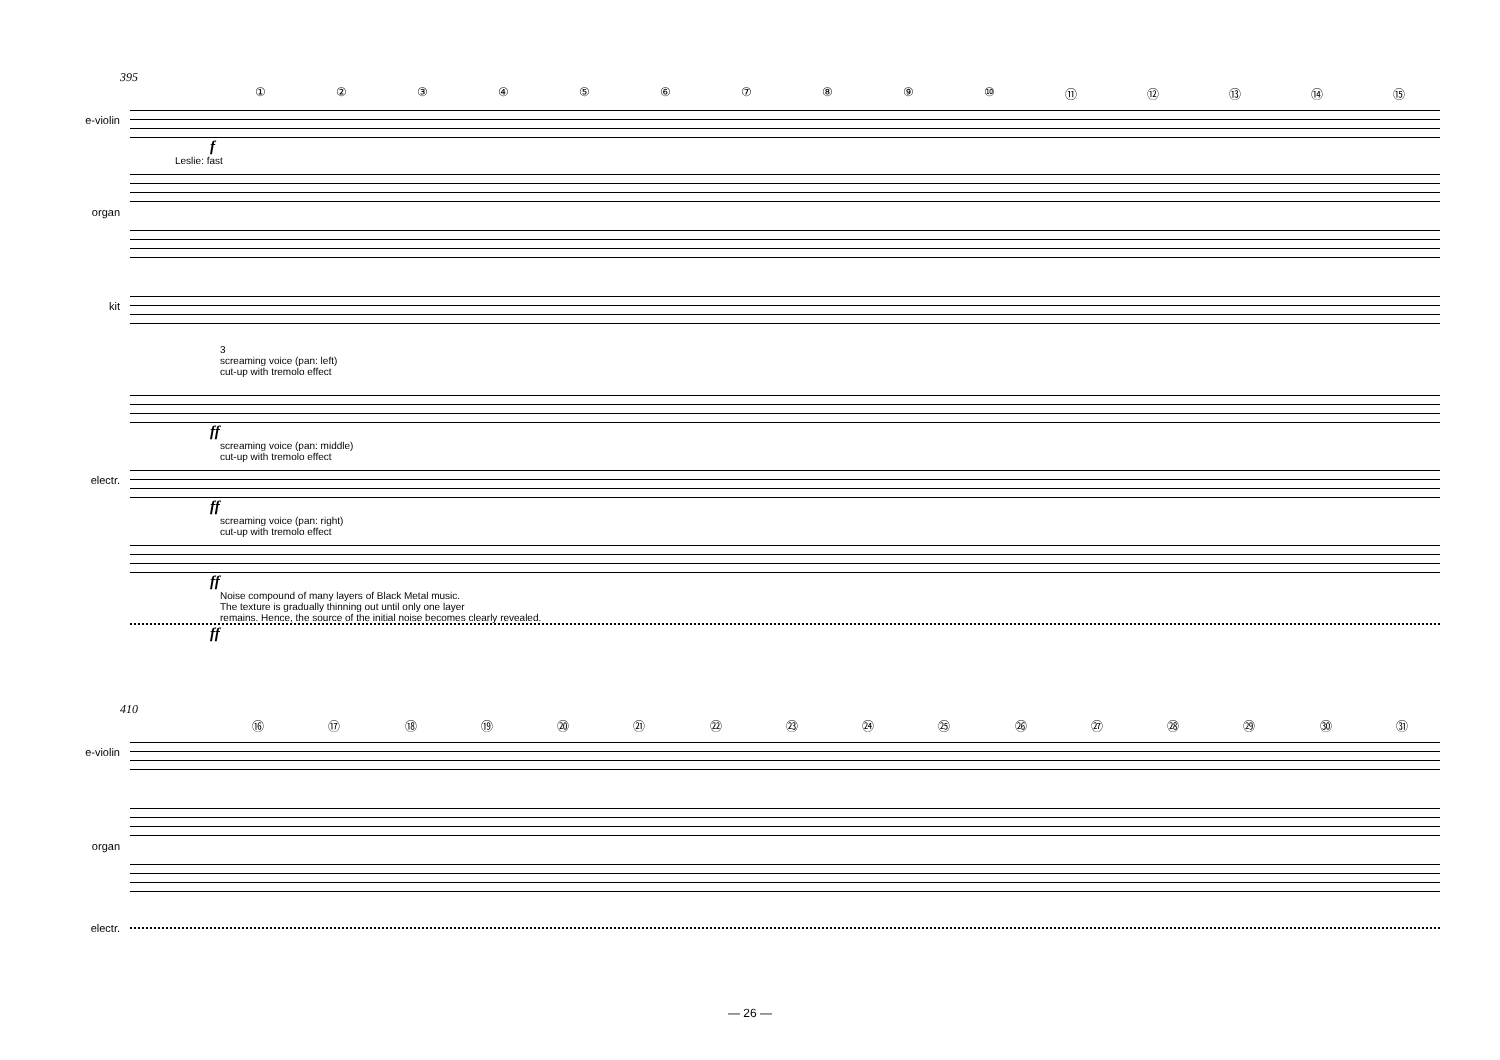395
①②③④⑤⑥⑦⑧⑨ ⑩ ⑪ ⑫ ⑬ ⑭ ⑮
e-violin
f
Leslie: fast
organ
kit
3
screaming voice (pan: left)
cut-up with tremolo effect
ff
screaming voice (pan: middle)
cut-up with tremolo effect
electr.
ff
screaming voice (pan: right)
cut-up with tremolo effect
ff
Noise compound of many layers of Black Metal music.
The texture is gradually thinning out until only one layer
remains. Hence, the source of the initial noise becomes clearly revealed.
ff
410
⑯ ⑰ ⑱ ⑲ ⑳ ㉑ ㉒ ㉓ ㉔ ㉕ ㉖ ㉗ ㉘ ㉙ ㉚ ㉛
e-violin
organ
electr.
— 26 —